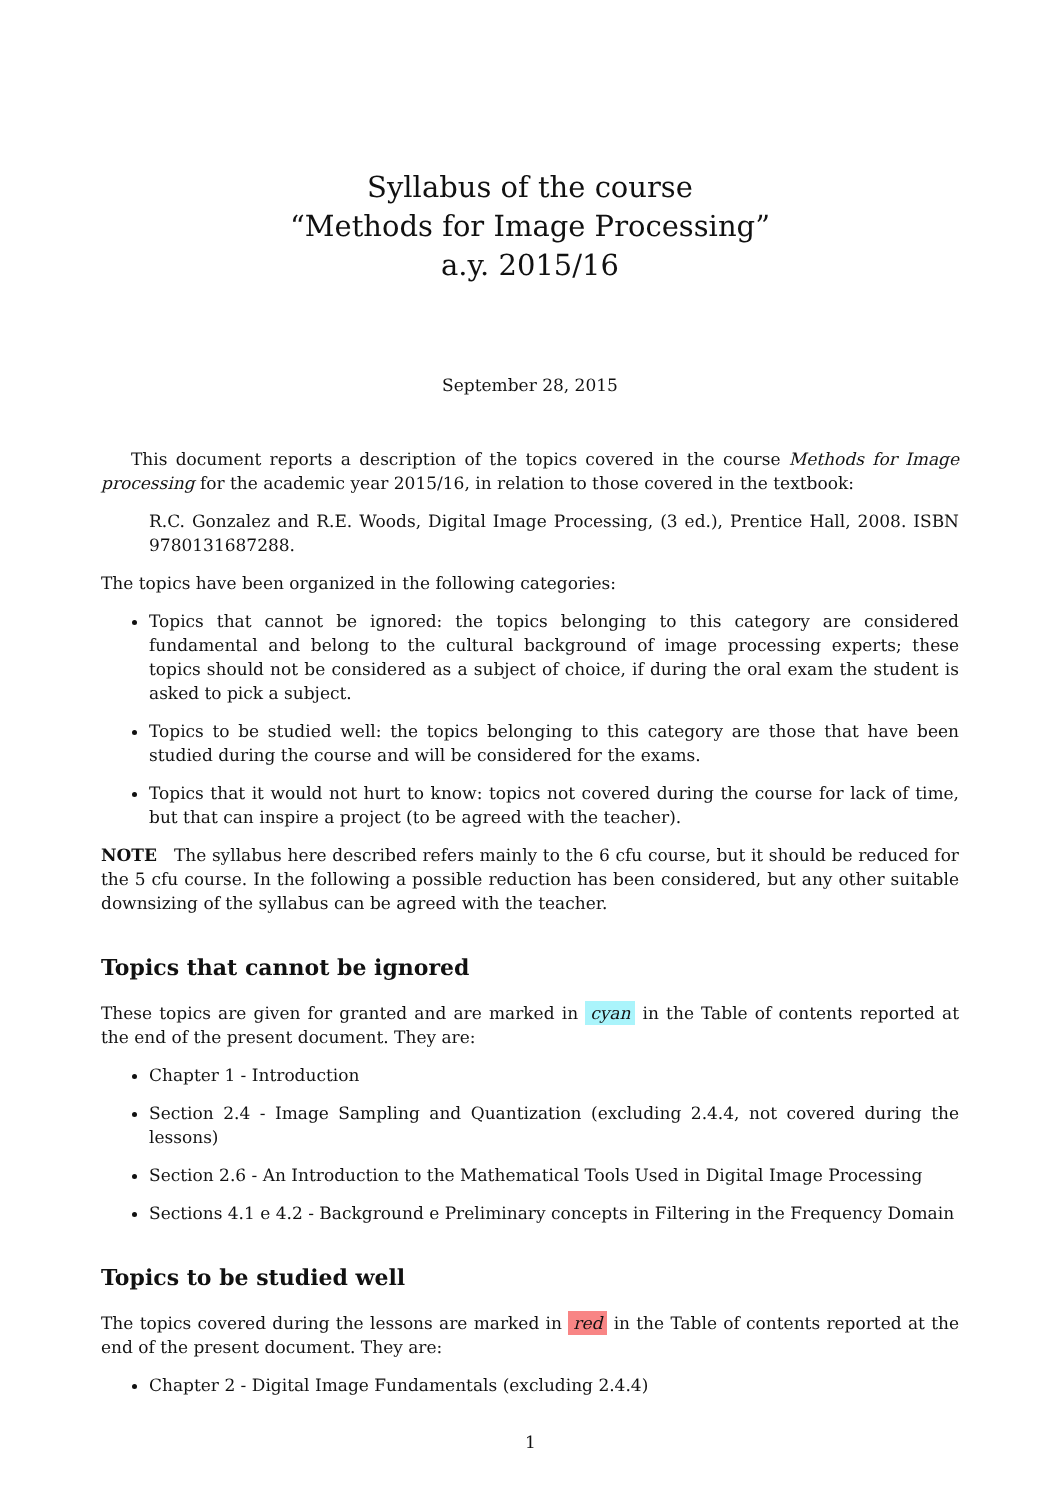Syllabus of the course
“Methods for Image Processing”
a.y. 2015/16
September 28, 2015
This document reports a description of the topics covered in the course Methods for Image processing for the academic year 2015/16, in relation to those covered in the textbook:
R.C. Gonzalez and R.E. Woods, Digital Image Processing, (3 ed.), Prentice Hall, 2008. ISBN 9780131687288.
The topics have been organized in the following categories:
Topics that cannot be ignored: the topics belonging to this category are considered fundamental and belong to the cultural background of image processing experts; these topics should not be considered as a subject of choice, if during the oral exam the student is asked to pick a subject.
Topics to be studied well: the topics belonging to this category are those that have been studied during the course and will be considered for the exams.
Topics that it would not hurt to know: topics not covered during the course for lack of time, but that can inspire a project (to be agreed with the teacher).
NOTE The syllabus here described refers mainly to the 6 cfu course, but it should be reduced for the 5 cfu course. In the following a possible reduction has been considered, but any other suitable downsizing of the syllabus can be agreed with the teacher.
Topics that cannot be ignored
These topics are given for granted and are marked in cyan in the Table of contents reported at the end of the present document. They are:
Chapter 1 - Introduction
Section 2.4 - Image Sampling and Quantization (excluding 2.4.4, not covered during the lessons)
Section 2.6 - An Introduction to the Mathematical Tools Used in Digital Image Processing
Sections 4.1 e 4.2 - Background e Preliminary concepts in Filtering in the Frequency Domain
Topics to be studied well
The topics covered during the lessons are marked in red in the Table of contents reported at the end of the present document. They are:
Chapter 2 - Digital Image Fundamentals (excluding 2.4.4)
1